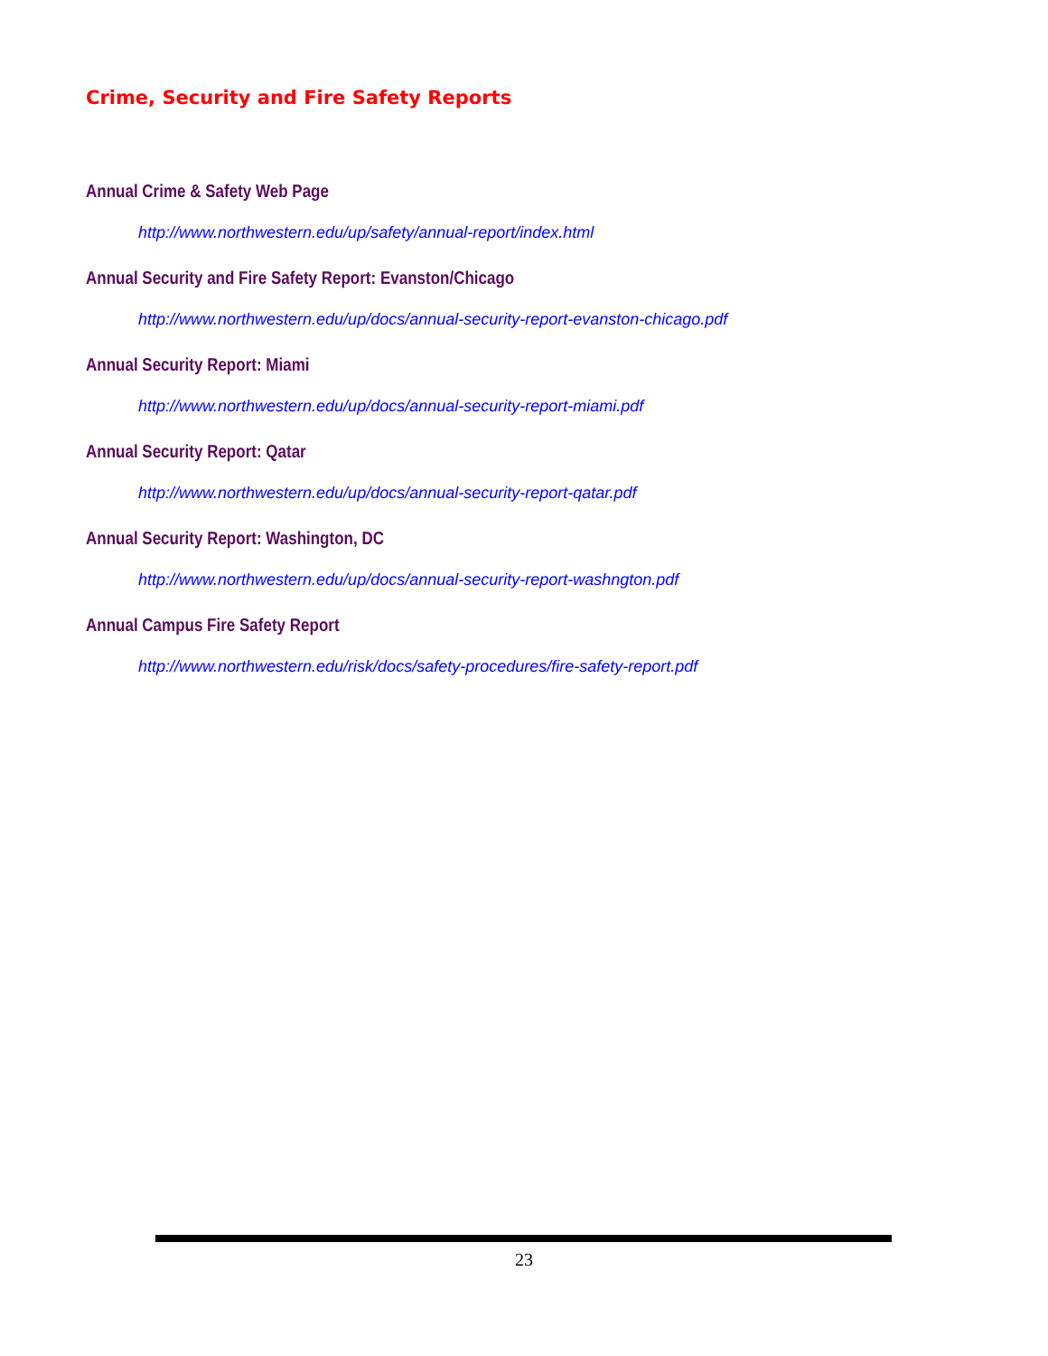Crime, Security and Fire Safety Reports
Annual Crime & Safety Web Page
http://www.northwestern.edu/up/safety/annual-report/index.html
Annual Security and Fire Safety Report: Evanston/Chicago
http://www.northwestern.edu/up/docs/annual-security-report-evanston-chicago.pdf
Annual Security Report: Miami
http://www.northwestern.edu/up/docs/annual-security-report-miami.pdf
Annual Security Report: Qatar
http://www.northwestern.edu/up/docs/annual-security-report-qatar.pdf
Annual Security Report: Washington, DC
http://www.northwestern.edu/up/docs/annual-security-report-washngton.pdf
Annual Campus Fire Safety Report
http://www.northwestern.edu/risk/docs/safety-procedures/fire-safety-report.pdf
23